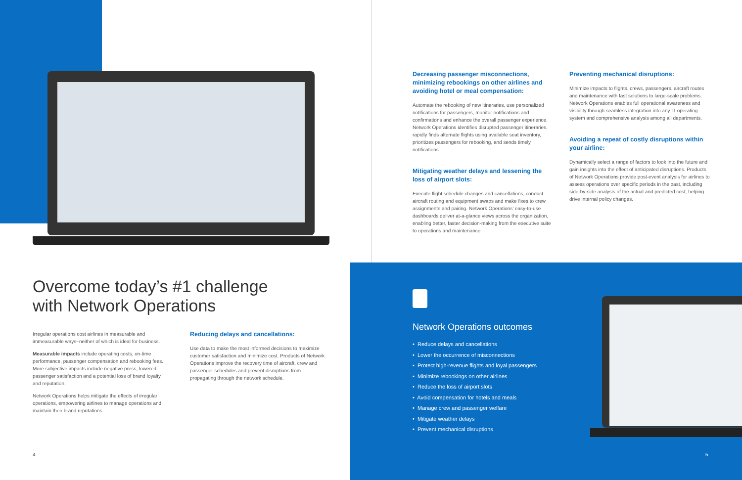Overcome today’s #1 challenge
with Network Operations
Irregular operations cost airlines in measurable and immeasurable ways–neither of which is ideal for business.
Measurable impacts include operating costs, on-time performance, passenger compensation and rebooking fees. More subjective impacts include negative press, lowered passenger satisfaction and a potential loss of brand loyalty and reputation.
Network Operations helps mitigate the effects of irregular operations, empowering airlines to manage operations and maintain their brand reputations.
Reducing delays and cancellations:
Use data to make the most informed decisions to maximize customer satisfaction and minimize cost. Products of Network Operations improve the recovery time of aircraft, crew and passenger schedules and prevent disruptions from propagating through the network schedule.
4
Decreasing passenger misconnections, minimizing rebookings on other airlines and avoiding hotel or meal compensation:
Automate the rebooking of new itineraries, use personalized notifications for passengers, monitor notifications and confirmations and enhance the overall passenger experience. Network Operations identifies disrupted passenger itineraries, rapidly finds alternate flights using available seat inventory, prioritizes passengers for rebooking, and sends timely notifications.
Mitigating weather delays and lessening the loss of airport slots:
Execute flight schedule changes and cancellations, conduct aircraft routing and equipment swaps and make fixes to crew assignments and pairing. Network Operations’ easy-to-use dashboards deliver at-a-glance views across the organization, enabling better, faster decision-making from the executive suite to operations and maintenance.
Preventing mechanical disruptions:
Minimize impacts to flights, crews, passengers, aircraft routes and maintenance with fast solutions to large-scale problems. Network Operations enables full operational awareness and visibility through seamless integration into any IT operating system and comprehensive analysis among all departments.
Avoiding a repeat of costly disruptions within your airline:
Dynamically select a range of factors to look into the future and gain insights into the effect of anticipated disruptions. Products of Network Operations provide post-event analysis for airlines to assess operations over specific periods in the past, including side-by-side analysis of the actual and predicted cost, helping drive internal policy changes.
Network Operations outcomes
• Reduce delays and cancellations
• Lower the occurrence of misconnections
• Protect high-revenue flights and loyal passengers
• Minimize rebookings on other airlines
• Reduce the loss of airport slots
• Avoid compensation for hotels and meals
• Manage crew and passenger welfare
• Mitigate weather delays
• Prevent mechanical disruptions
5